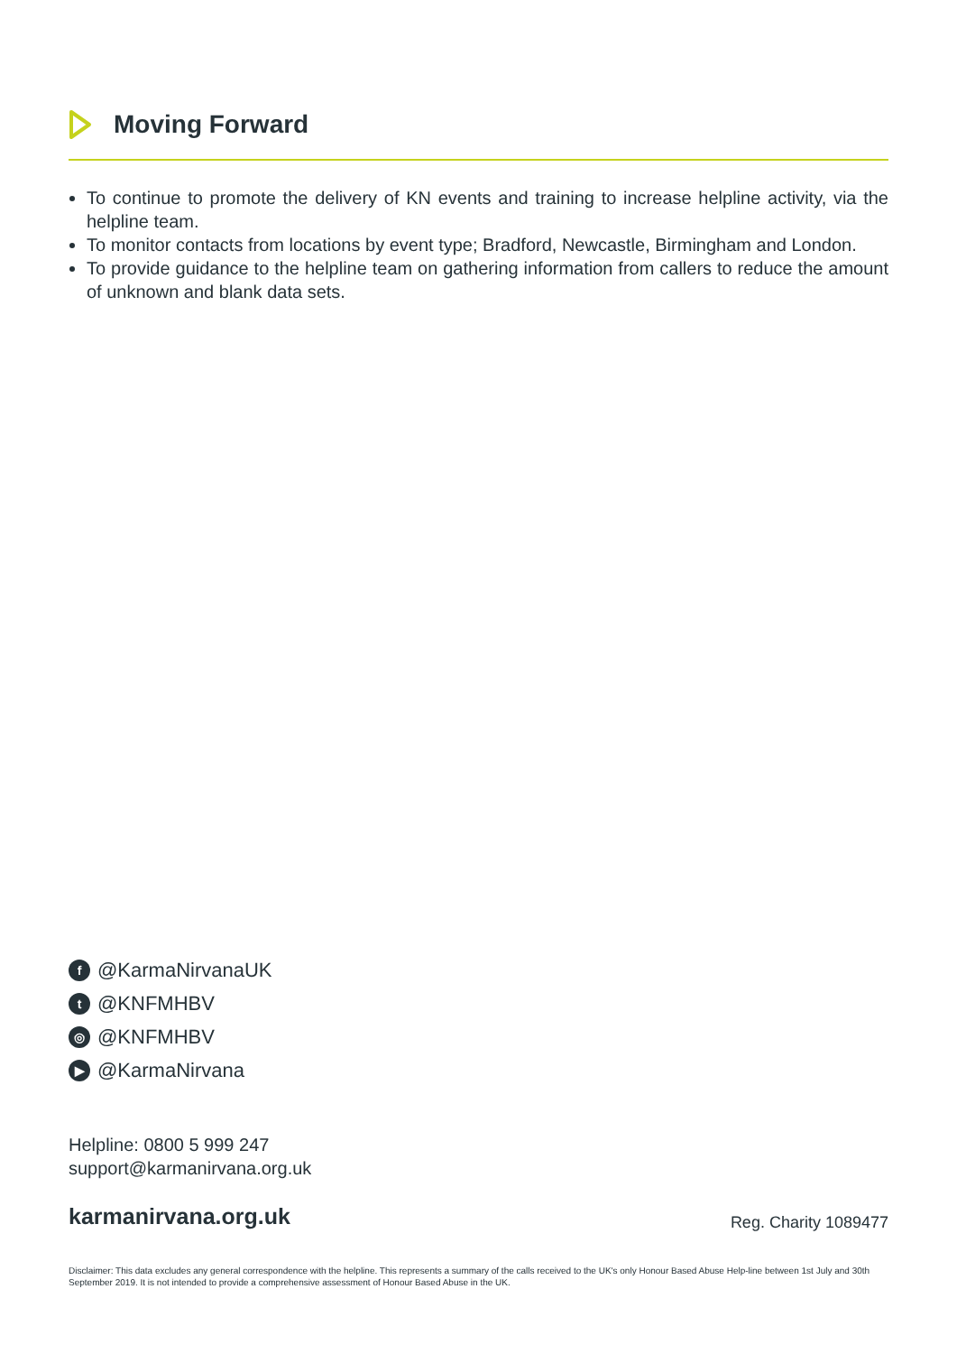Moving Forward
To continue to promote the delivery of KN events and training to increase helpline activity, via the helpline team.
To monitor contacts from locations by event type; Bradford, Newcastle, Birmingham and London.
To provide guidance to the helpline team on gathering information from callers to reduce the amount of unknown and blank data sets.
f @KarmaNirvanaUK
t @KNFMHBV
◎ @KNFMHBV
▶ @KarmaNirvana
Helpline: 0800 5 999 247
support@karmanirvana.org.uk
karmanirvana.org.uk Reg. Charity 1089477
Disclaimer: This data excludes any general correspondence with the helpline. This represents a summary of the calls received to the UK's only Honour Based Abuse Help-line between 1st July and 30th September 2019. It is not intended to provide a comprehensive assessment of Honour Based Abuse in the UK.